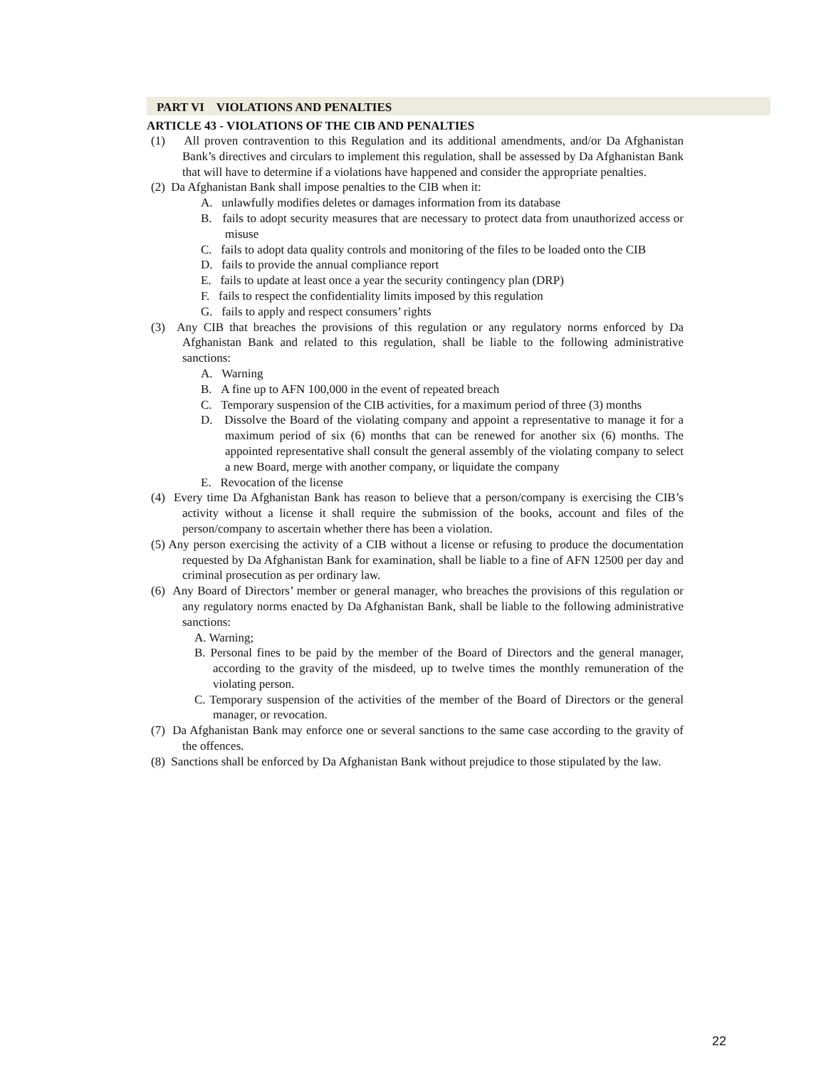PART VI VIOLATIONS AND PENALTIES
ARTICLE 43 - VIOLATIONS OF THE CIB AND PENALTIES
(1) All proven contravention to this Regulation and its additional amendments, and/or Da Afghanistan Bank’s directives and circulars to implement this regulation, shall be assessed by Da Afghanistan Bank that will have to determine if a violations have happened and consider the appropriate penalties.
(2) Da Afghanistan Bank shall impose penalties to the CIB when it:
A. unlawfully modifies deletes or damages information from its database
B. fails to adopt security measures that are necessary to protect data from unauthorized access or misuse
C. fails to adopt data quality controls and monitoring of the files to be loaded onto the CIB
D. fails to provide the annual compliance report
E. fails to update at least once a year the security contingency plan (DRP)
F. fails to respect the confidentiality limits imposed by this regulation
G. fails to apply and respect consumers’ rights
(3) Any CIB that breaches the provisions of this regulation or any regulatory norms enforced by Da Afghanistan Bank and related to this regulation, shall be liable to the following administrative sanctions:
A. Warning
B. A fine up to AFN 100,000 in the event of repeated breach
C. Temporary suspension of the CIB activities, for a maximum period of three (3) months
D. Dissolve the Board of the violating company and appoint a representative to manage it for a maximum period of six (6) months that can be renewed for another six (6) months. The appointed representative shall consult the general assembly of the violating company to select a new Board, merge with another company, or liquidate the company
E. Revocation of the license
(4) Every time Da Afghanistan Bank has reason to believe that a person/company is exercising the CIB’s activity without a license it shall require the submission of the books, account and files of the person/company to ascertain whether there has been a violation.
(5) Any person exercising the activity of a CIB without a license or refusing to produce the documentation requested by Da Afghanistan Bank for examination, shall be liable to a fine of AFN 12500 per day and criminal prosecution as per ordinary law.
(6) Any Board of Directors’ member or general manager, who breaches the provisions of this regulation or any regulatory norms enacted by Da Afghanistan Bank, shall be liable to the following administrative sanctions:
A. Warning;
B. Personal fines to be paid by the member of the Board of Directors and the general manager, according to the gravity of the misdeed, up to twelve times the monthly remuneration of the violating person.
C. Temporary suspension of the activities of the member of the Board of Directors or the general manager, or revocation.
(7) Da Afghanistan Bank may enforce one or several sanctions to the same case according to the gravity of the offences.
(8) Sanctions shall be enforced by Da Afghanistan Bank without prejudice to those stipulated by the law.
22